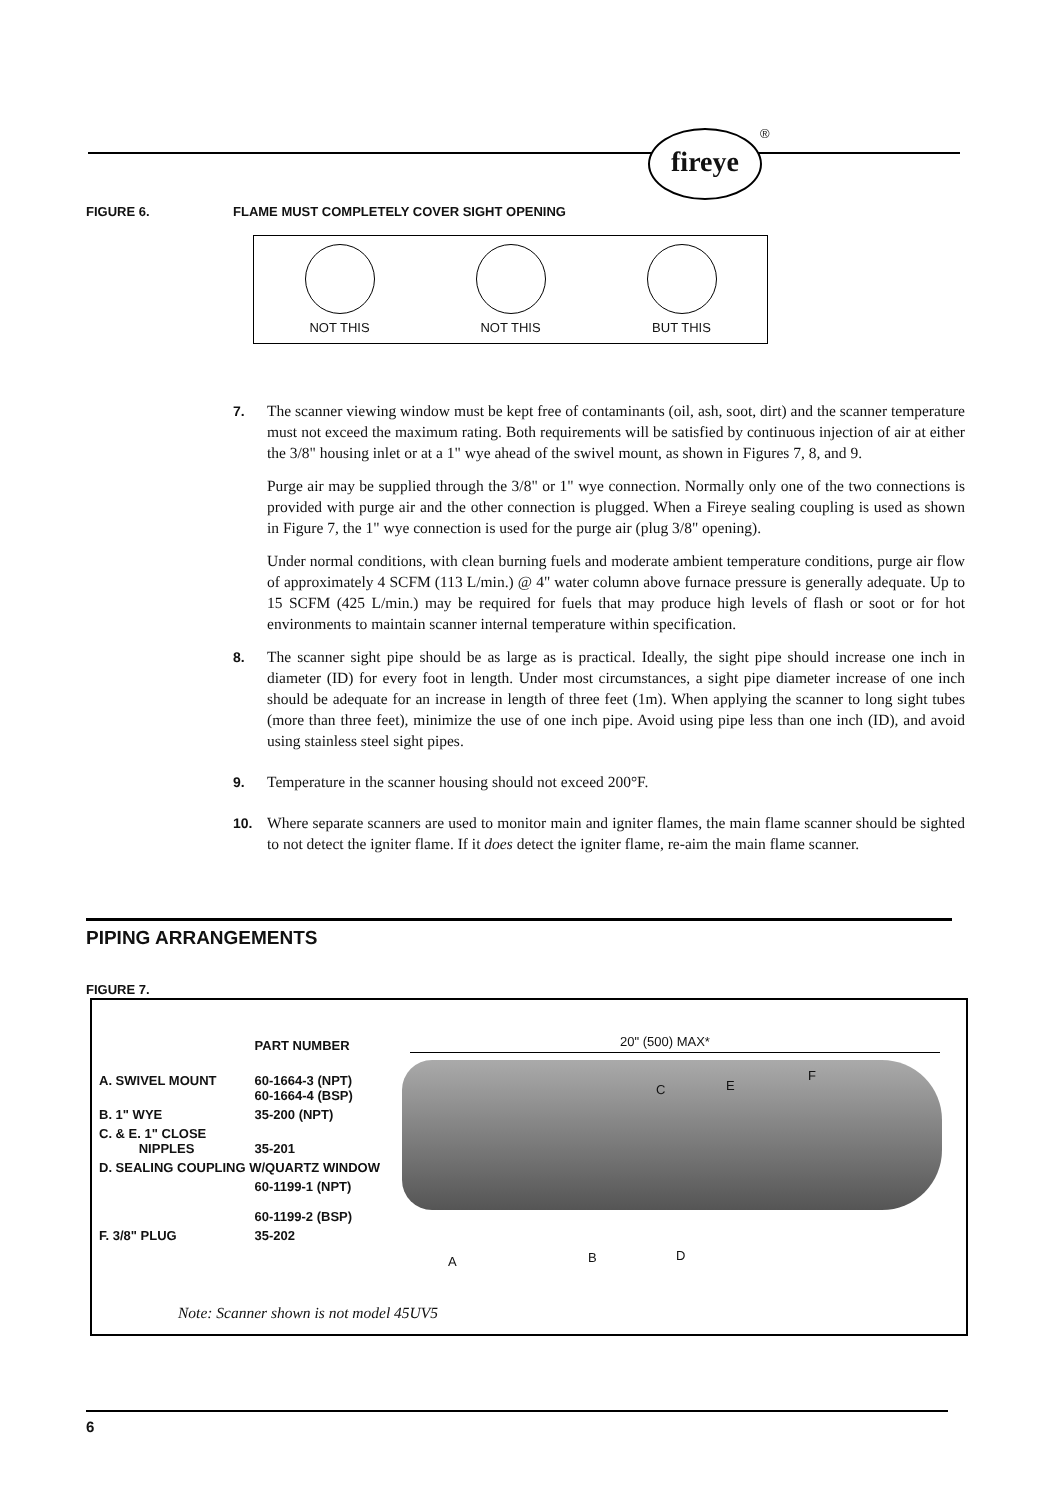fireye ®
FIGURE 6.
FLAME MUST COMPLETELY COVER SIGHT OPENING
NOT THIS
NOT THIS
BUT THIS
7. The scanner viewing window must be kept free of contaminants (oil, ash, soot, dirt) and the scanner temperature must not exceed the maximum rating. Both requirements will be satisfied by continuous injection of air at either the 3/8" housing inlet or at a 1" wye ahead of the swivel mount, as shown in Figures 7, 8, and 9.
Purge air may be supplied through the 3/8" or 1" wye connection. Normally only one of the two connections is provided with purge air and the other connection is plugged. When a Fireye sealing coupling is used as shown in Figure 7, the 1" wye connection is used for the purge air (plug 3/8" opening).
Under normal conditions, with clean burning fuels and moderate ambient temperature conditions, purge air flow of approximately 4 SCFM (113 L/min.) @ 4" water column above furnace pressure is generally adequate. Up to 15 SCFM (425 L/min.) may be required for fuels that may produce high levels of flash or soot or for hot environments to maintain scanner internal temperature within specification.
8. The scanner sight pipe should be as large as is practical. Ideally, the sight pipe should increase one inch in diameter (ID) for every foot in length. Under most circumstances, a sight pipe diameter increase of one inch should be adequate for an increase in length of three feet (1m). When applying the scanner to long sight tubes (more than three feet), minimize the use of one inch pipe. Avoid using pipe less than one inch (ID), and avoid using stainless steel sight pipes.
9. Temperature in the scanner housing should not exceed 200°F.
10. Where separate scanners are used to monitor main and igniter flames, the main flame scanner should be sighted to not detect the igniter flame. If it does detect the igniter flame, re-aim the main flame scanner.
PIPING ARRANGEMENTS
FIGURE 7.
| | PART NUMBER |
| --- | --- |
| A. SWIVEL MOUNT | 60-1664-3 (NPT) 60-1664-4 (BSP) |
| B. 1" WYE | 35-200 (NPT) |
| C. & E. 1" CLOSE NIPPLES | 35-201 |
| D. SEALING COUPLING W/QUARTZ WINDOW | |
| | 60-1199-1 (NPT) 60-1199-2 (BSP) |
| F. 3/8" PLUG | 35-202 |
20" (500) MAX*
C E
F
A B D
Note: Scanner shown is not model 45UV5
6